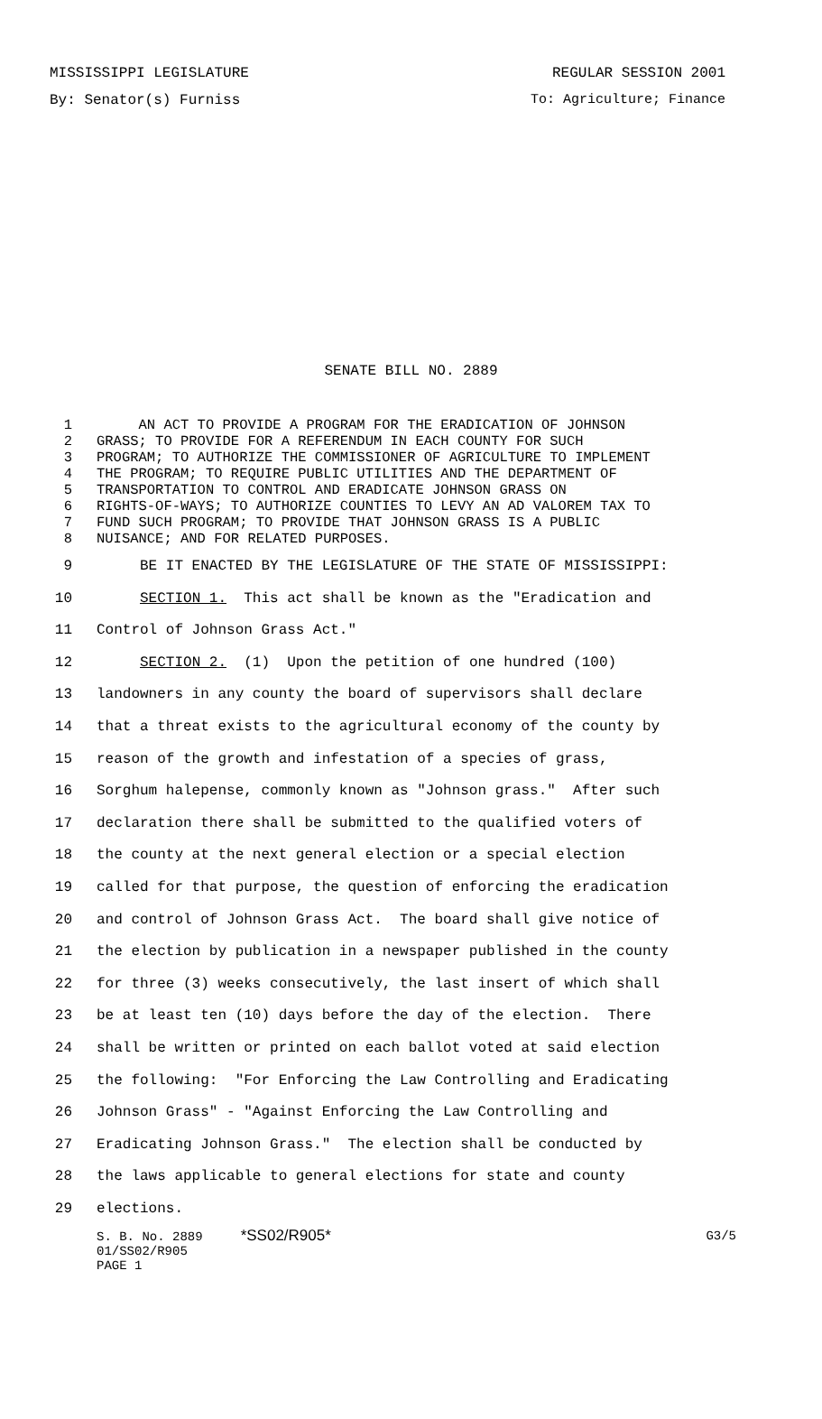MISSISSIPPI LEGISLATURE REGULAR SESSION 2001
By: Senator(s) Furniss To: Agriculture; Finance
SENATE BILL NO. 2889
1 AN ACT TO PROVIDE A PROGRAM FOR THE ERADICATION OF JOHNSON
2 GRASS; TO PROVIDE FOR A REFERENDUM IN EACH COUNTY FOR SUCH
3 PROGRAM; TO AUTHORIZE THE COMMISSIONER OF AGRICULTURE TO IMPLEMENT
4 THE PROGRAM; TO REQUIRE PUBLIC UTILITIES AND THE DEPARTMENT OF
5 TRANSPORTATION TO CONTROL AND ERADICATE JOHNSON GRASS ON
6 RIGHTS-OF-WAYS; TO AUTHORIZE COUNTIES TO LEVY AN AD VALOREM TAX TO
7 FUND SUCH PROGRAM; TO PROVIDE THAT JOHNSON GRASS IS A PUBLIC
8 NUISANCE; AND FOR RELATED PURPOSES.
9 BE IT ENACTED BY THE LEGISLATURE OF THE STATE OF MISSISSIPPI:
10 SECTION 1. This act shall be known as the "Eradication and
11 Control of Johnson Grass Act."
12 SECTION 2. (1) Upon the petition of one hundred (100)
13 landowners in any county the board of supervisors shall declare
14 that a threat exists to the agricultural economy of the county by
15 reason of the growth and infestation of a species of grass,
16 Sorghum halepense, commonly known as "Johnson grass." After such
17 declaration there shall be submitted to the qualified voters of
18 the county at the next general election or a special election
19 called for that purpose, the question of enforcing the eradication
20 and control of Johnson Grass Act. The board shall give notice of
21 the election by publication in a newspaper published in the county
22 for three (3) weeks consecutively, the last insert of which shall
23 be at least ten (10) days before the day of the election. There
24 shall be written or printed on each ballot voted at said election
25 the following: "For Enforcing the Law Controlling and Eradicating
26 Johnson Grass" - "Against Enforcing the Law Controlling and
27 Eradicating Johnson Grass." The election shall be conducted by
28 the laws applicable to general elections for state and county
29 elections.
S. B. No. 2889 *SS02/R905* G3/5
01/SS02/R905
PAGE 1